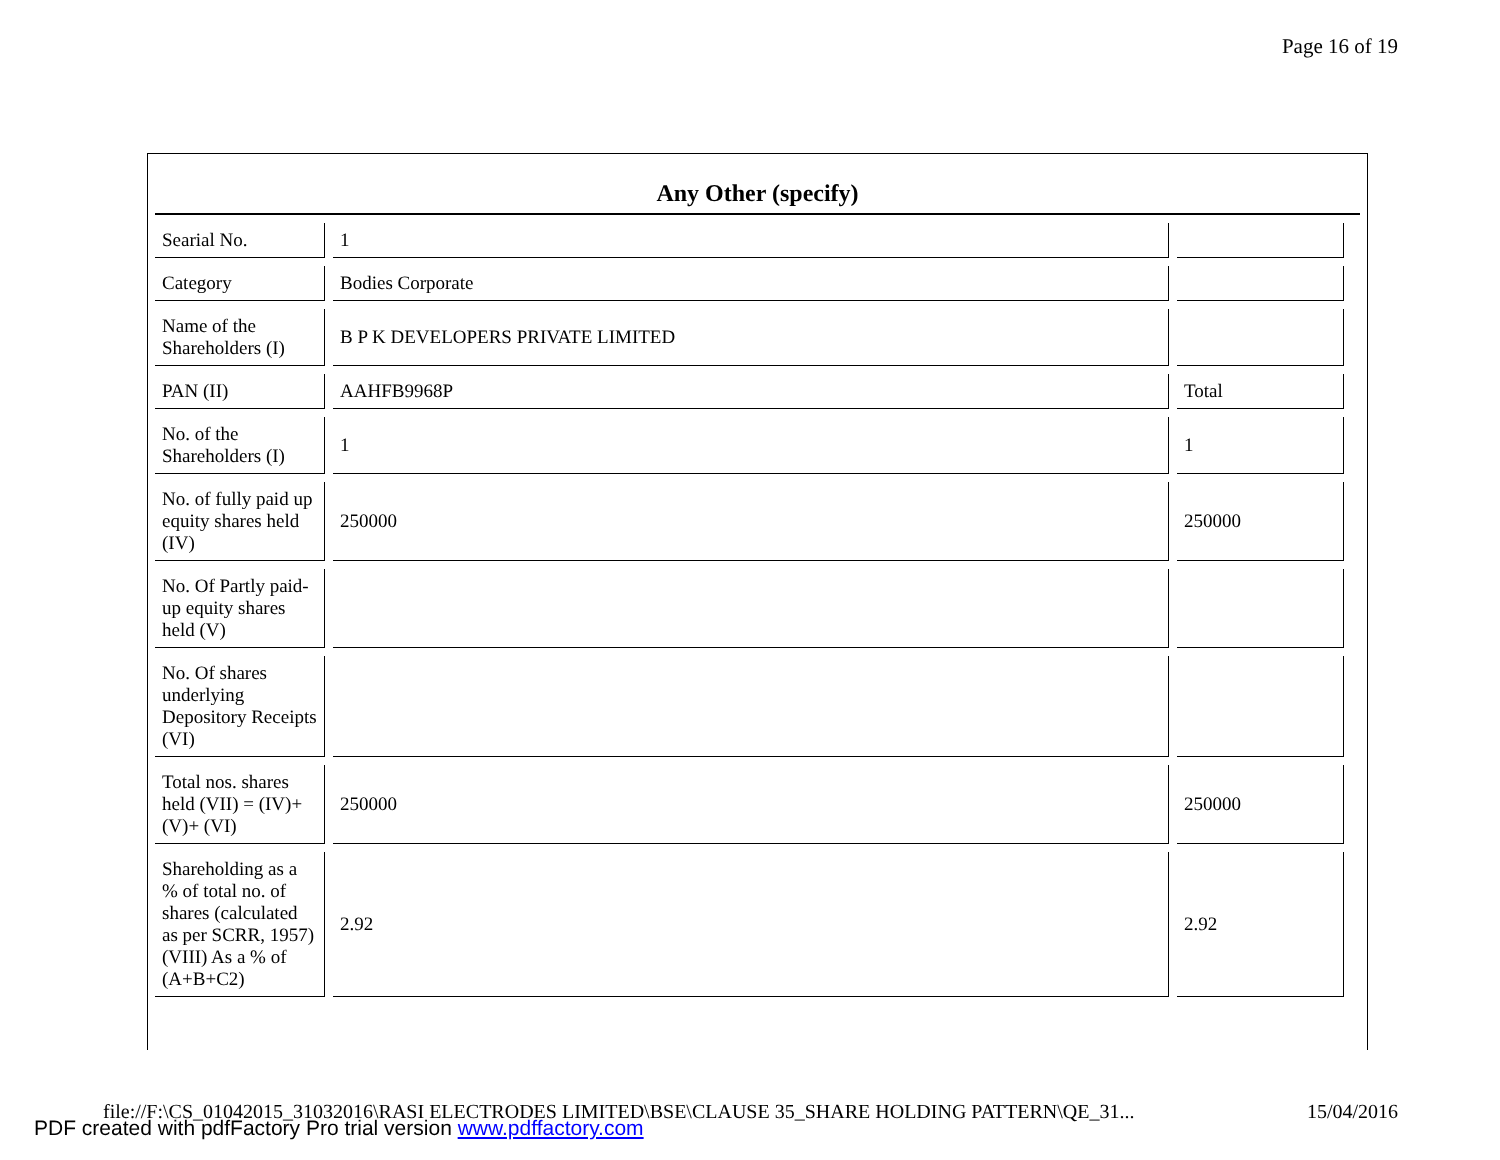Page 16 of 19
Any Other (specify)
| Searial No. | 1 | |
| Category | Bodies Corporate | |
| Name of the Shareholders (I) | B P K DEVELOPERS PRIVATE LIMITED | |
| PAN (II) | AAHFB9968P | Total |
| No. of the Shareholders (I) | 1 | 1 |
| No. of fully paid up equity shares held (IV) | 250000 | 250000 |
| No. Of Partly paid-up equity shares held (V) | | |
| No. Of shares underlying Depository Receipts (VI) | | |
| Total nos. shares held (VII) = (IV)+(V)+ (VI) | 250000 | 250000 |
| Shareholding as a % of total no. of shares (calculated as per SCRR, 1957) (VIII) As a % of (A+B+C2) | 2.92 | 2.92 |
file://F:\CS_01042015_31032016\RASI ELECTRODES LIMITED\BSE\CLAUSE 35_SHARE HOLDING PATTERN\QE_31... 15/04/2016
PDF created with pdfFactory Pro trial version www.pdffactory.com